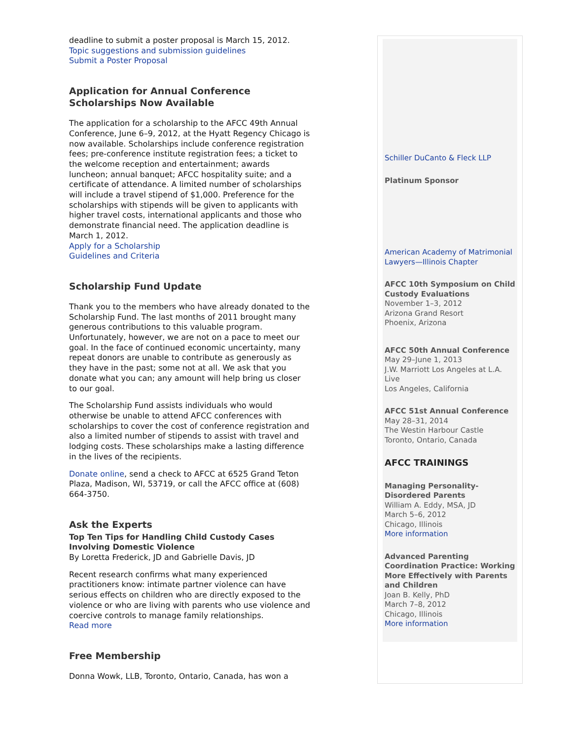deadline to submit a poster proposal is March 15, 2012.
Topic suggestions and submission guidelines
Submit a Poster Proposal
Application for Annual Conference Scholarships Now Available
The application for a scholarship to the AFCC 49th Annual Conference, June 6–9, 2012, at the Hyatt Regency Chicago is now available. Scholarships include conference registration fees; pre-conference institute registration fees; a ticket to the welcome reception and entertainment; awards luncheon; annual banquet; AFCC hospitality suite; and a certificate of attendance. A limited number of scholarships will include a travel stipend of $1,000. Preference for the scholarships with stipends will be given to applicants with higher travel costs, international applicants and those who demonstrate financial need. The application deadline is March 1, 2012.
Apply for a Scholarship
Guidelines and Criteria
Scholarship Fund Update
Thank you to the members who have already donated to the Scholarship Fund. The last months of 2011 brought many generous contributions to this valuable program. Unfortunately, however, we are not on a pace to meet our goal. In the face of continued economic uncertainty, many repeat donors are unable to contribute as generously as they have in the past; some not at all. We ask that you donate what you can; any amount will help bring us closer to our goal.
The Scholarship Fund assists individuals who would otherwise be unable to attend AFCC conferences with scholarships to cover the cost of conference registration and also a limited number of stipends to assist with travel and lodging costs. These scholarships make a lasting difference in the lives of the recipients.
Donate online, send a check to AFCC at 6525 Grand Teton Plaza, Madison, WI, 53719, or call the AFCC office at (608) 664-3750.
Ask the Experts
Top Ten Tips for Handling Child Custody Cases Involving Domestic Violence
By Loretta Frederick, JD and Gabrielle Davis, JD
Recent research confirms what many experienced practitioners know: intimate partner violence can have serious effects on children who are directly exposed to the violence or who are living with parents who use violence and coercive controls to manage family relationships.
Read more
Free Membership
Donna Wowk, LLB, Toronto, Ontario, Canada, has won a
Schiller DuCanto & Fleck LLP
Platinum Sponsor
American Academy of Matrimonial Lawyers—Illinois Chapter
AFCC 10th Symposium on Child Custody Evaluations
November 1–3, 2012
Arizona Grand Resort
Phoenix, Arizona
AFCC 50th Annual Conference
May 29–June 1, 2013
J.W. Marriott Los Angeles at L.A. Live
Los Angeles, California
AFCC 51st Annual Conference
May 28–31, 2014
The Westin Harbour Castle
Toronto, Ontario, Canada
AFCC TRAININGS
Managing Personality-Disordered Parents
William A. Eddy, MSA, JD
March 5–6, 2012
Chicago, Illinois
More information
Advanced Parenting Coordination Practice: Working More Effectively with Parents and Children
Joan B. Kelly, PhD
March 7–8, 2012
Chicago, Illinois
More information